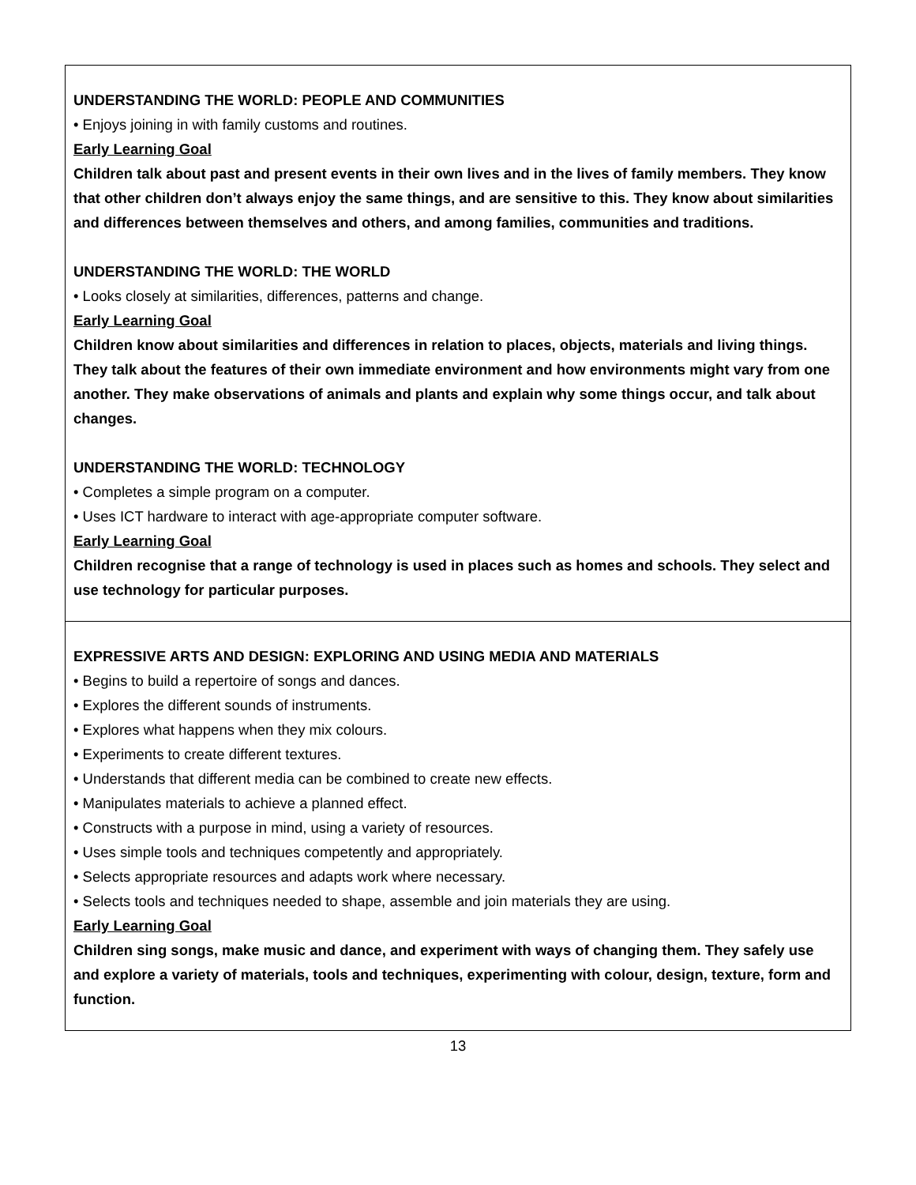| UNDERSTANDING THE WORLD: PEOPLE AND COMMUNITIES • Enjoys joining in with family customs and routines. Early Learning Goal Children talk about past and present events in their own lives and in the lives of family members. They know that other children don’t always enjoy the same things, and are sensitive to this. They know about similarities and differences between themselves and others, and among families, communities and traditions. UNDERSTANDING THE WORLD: THE WORLD • Looks closely at similarities, differences, patterns and change. Early Learning Goal Children know about similarities and differences in relation to places, objects, materials and living things. They talk about the features of their own immediate environment and how environments might vary from one another. They make observations of animals and plants and explain why some things occur, and talk about changes. UNDERSTANDING THE WORLD: TECHNOLOGY • Completes a simple program on a computer. • Uses ICT hardware to interact with age-appropriate computer software. Early Learning Goal Children recognise that a range of technology is used in places such as homes and schools. They select and use technology for particular purposes. |
| EXPRESSIVE ARTS AND DESIGN: EXPLORING AND USING MEDIA AND MATERIALS • Begins to build a repertoire of songs and dances. • Explores the different sounds of instruments. • Explores what happens when they mix colours. • Experiments to create different textures. • Understands that different media can be combined to create new effects. • Manipulates materials to achieve a planned effect. • Constructs with a purpose in mind, using a variety of resources. • Uses simple tools and techniques competently and appropriately. • Selects appropriate resources and adapts work where necessary. • Selects tools and techniques needed to shape, assemble and join materials they are using. Early Learning Goal Children sing songs, make music and dance, and experiment with ways of changing them. They safely use and explore a variety of materials, tools and techniques, experimenting with colour, design, texture, form and function. |
13